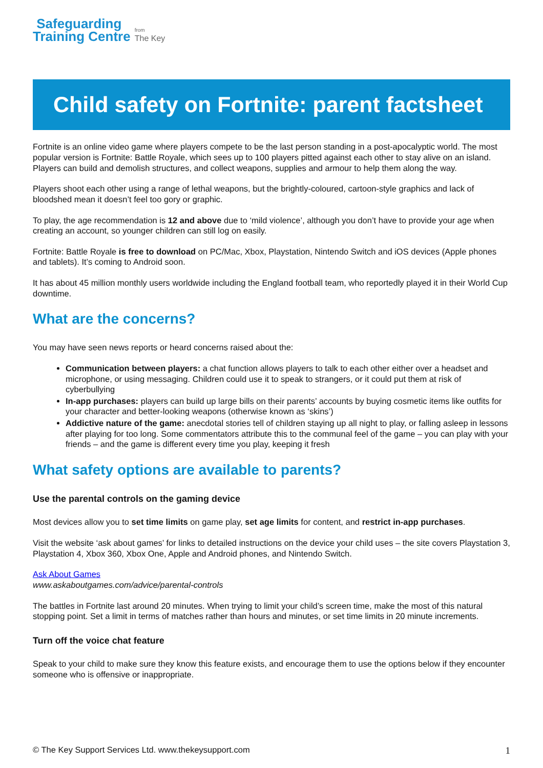Safeguarding
Training Centre
from
The Key
Child safety on Fortnite: parent factsheet
Fortnite is an online video game where players compete to be the last person standing in a post-apocalyptic world. The most popular version is Fortnite: Battle Royale, which sees up to 100 players pitted against each other to stay alive on an island. Players can build and demolish structures, and collect weapons, supplies and armour to help them along the way.
Players shoot each other using a range of lethal weapons, but the brightly-coloured, cartoon-style graphics and lack of bloodshed mean it doesn’t feel too gory or graphic.
To play, the age recommendation is 12 and above due to ‘mild violence’, although you don’t have to provide your age when creating an account, so younger children can still log on easily.
Fortnite: Battle Royale is free to download on PC/Mac, Xbox, Playstation, Nintendo Switch and iOS devices (Apple phones and tablets). It’s coming to Android soon.
It has about 45 million monthly users worldwide including the England football team, who reportedly played it in their World Cup downtime.
What are the concerns?
You may have seen news reports or heard concerns raised about the:
Communication between players: a chat function allows players to talk to each other either over a headset and microphone, or using messaging. Children could use it to speak to strangers, or it could put them at risk of cyberbullying
In-app purchases: players can build up large bills on their parents’ accounts by buying cosmetic items like outfits for your character and better-looking weapons (otherwise known as ‘skins’)
Addictive nature of the game: anecdotal stories tell of children staying up all night to play, or falling asleep in lessons after playing for too long. Some commentators attribute this to the communal feel of the game – you can play with your friends – and the game is different every time you play, keeping it fresh
What safety options are available to parents?
Use the parental controls on the gaming device
Most devices allow you to set time limits on game play, set age limits for content, and restrict in-app purchases.
Visit the website ‘ask about games’ for links to detailed instructions on the device your child uses – the site covers Playstation 3, Playstation 4, Xbox 360, Xbox One, Apple and Android phones, and Nintendo Switch.
Ask About Games
www.askaboutgames.com/advice/parental-controls
The battles in Fortnite last around 20 minutes. When trying to limit your child’s screen time, make the most of this natural stopping point. Set a limit in terms of matches rather than hours and minutes, or set time limits in 20 minute increments.
Turn off the voice chat feature
Speak to your child to make sure they know this feature exists, and encourage them to use the options below if they encounter someone who is offensive or inappropriate.
© The Key Support Services Ltd. www.thekeysupport.com 1